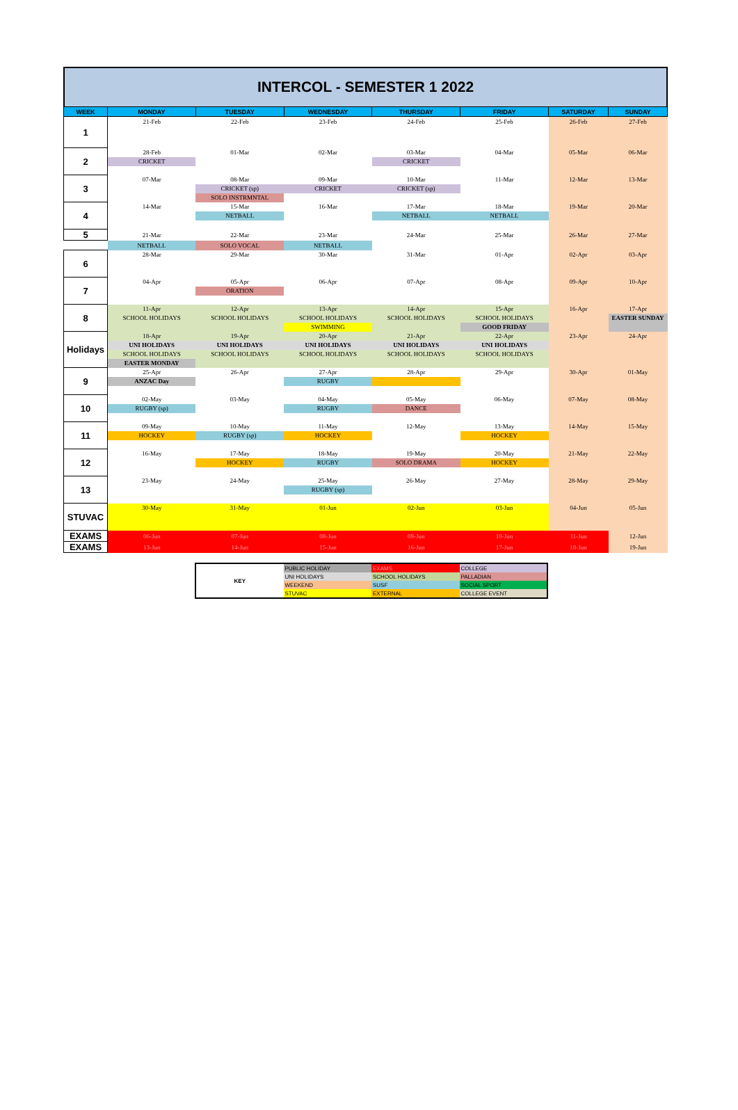INTERCOL - SEMESTER 1 2022
| WEEK | MONDAY | TUESDAY | WEDNESDAY | THURSDAY | FRIDAY | SATURDAY | SUNDAY |
| --- | --- | --- | --- | --- | --- | --- | --- |
| 1 | 21-Feb | 22-Feb | 23-Feb | 24-Feb | 25-Feb | 26-Feb | 27-Feb |
| 2 | 28-Feb | 01-Mar | 02-Mar | 03-Mar | 04-Mar | 05-Mar | 06-Mar |
| | CRICKET | | | CRICKET | | | |
| 3 | 07-Mar | 08-Mar | 09-Mar | 10-Mar | 11-Mar | 12-Mar | 13-Mar |
| | | CRICKET (sp) | CRICKET | CRICKET (sp) | | | |
| | | SOLO INSTRMNTAL | | | | | |
| 4 | 14-Mar | 15-Mar | 16-Mar | 17-Mar | 18-Mar | 19-Mar | 20-Mar |
| | | NETBALL | | NETBALL | NETBALL | | |
| 5 | 21-Mar | 22-Mar | 23-Mar | 24-Mar | 25-Mar | 26-Mar | 27-Mar |
| | NETBALL | SOLO VOCAL | NETBALL | | | | |
| 6 | 28-Mar | 29-Mar | 30-Mar | 31-Mar | 01-Apr | 02-Apr | 03-Apr |
| 7 | 04-Apr | 05-Apr | 06-Apr | 07-Apr | 08-Apr | 09-Apr | 10-Apr |
| | | ORATION | | | | | |
| 8 | 11-Apr | 12-Apr | 13-Apr | 14-Apr | 15-Apr | 16-Apr | 17-Apr |
| | SCHOOL HOLIDAYS | SCHOOL HOLIDAYS | SCHOOL HOLIDAYS | SCHOOL HOLIDAYS | SCHOOL HOLIDAYS | | EASTER SUNDAY |
| | | | SWIMMING | | GOOD FRIDAY | | |
| Holidays | 18-Apr | 19-Apr | 20-Apr | 21-Apr | 22-Apr | 23-Apr | 24-Apr |
| | UNI HOLIDAYS | UNI HOLIDAYS | UNI HOLIDAYS | UNI HOLIDAYS | UNI HOLIDAYS | | |
| | SCHOOL HOLIDAYS | SCHOOL HOLIDAYS | SCHOOL HOLIDAYS | SCHOOL HOLIDAYS | SCHOOL HOLIDAYS | | |
| | EASTER MONDAY | | | | | | |
| 9 | 25-Apr | 26-Apr | 27-Apr | 28-Apr | 29-Apr | 30-Apr | 01-May |
| | ANZAC Day | | RUGBY | | | | |
| 10 | 02-May | 03-May | 04-May | 05-May | 06-May | 07-May | 08-May |
| | RUGBY (sp) | | RUGBY | DANCE | | | |
| 11 | 09-May | 10-May | 11-May | 12-May | 13-May | 14-May | 15-May |
| | HOCKEY | RUGBY (sp) | HOCKEY | | HOCKEY | | |
| 12 | 16-May | 17-May | 18-May | 19-May | 20-May | 21-May | 22-May |
| | | HOCKEY | RUGBY | SOLO DRAMA | HOCKEY | | |
| 13 | 23-May | 24-May | 25-May | 26-May | 27-May | 28-May | 29-May |
| | | | RUGBY (sp) | | | | |
| STUVAC | 30-May | 31-May | 01-Jun | 02-Jun | 03-Jun | 04-Jun | 05-Jun |
| EXAMS | 06-Jun | 07-Jun | 08-Jun | 09-Jun | 10-Jun | 11-Jun | 12-Jun |
| EXAMS | 13-Jun | 14-Jun | 15-Jun | 16-Jun | 17-Jun | 18-Jun | 19-Jun |
| KEY | PUBLIC HOLIDAY | EXAMS | COLLEGE |
| | UNI HOLIDAYS | SCHOOL HOLIDAYS | PALLADIAN |
| | WEEKEND | SUSF | SOCIAL SPORT |
| | STUVAC | EXTERNAL | COLLEGE EVENT |